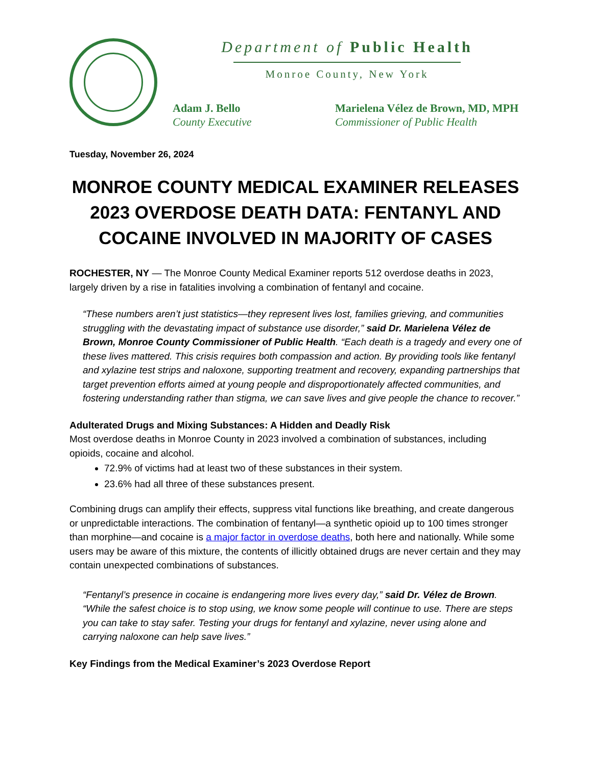Department of Public Health
Monroe County, New York
Adam J. Bello
County Executive
Marielena Vélez de Brown, MD, MPH
Commissioner of Public Health
Tuesday, November 26, 2024
MONROE COUNTY MEDICAL EXAMINER RELEASES 2023 OVERDOSE DEATH DATA: FENTANYL AND COCAINE INVOLVED IN MAJORITY OF CASES
ROCHESTER, NY — The Monroe County Medical Examiner reports 512 overdose deaths in 2023, largely driven by a rise in fatalities involving a combination of fentanyl and cocaine.
“These numbers aren’t just statistics—they represent lives lost, families grieving, and communities struggling with the devastating impact of substance use disorder,” said Dr. Marielena Vélez de Brown, Monroe County Commissioner of Public Health. “Each death is a tragedy and every one of these lives mattered. This crisis requires both compassion and action. By providing tools like fentanyl and xylazine test strips and naloxone, supporting treatment and recovery, expanding partnerships that target prevention efforts aimed at young people and disproportionately affected communities, and fostering understanding rather than stigma, we can save lives and give people the chance to recover.”
Adulterated Drugs and Mixing Substances: A Hidden and Deadly Risk
Most overdose deaths in Monroe County in 2023 involved a combination of substances, including opioids, cocaine and alcohol.
72.9% of victims had at least two of these substances in their system.
23.6% had all three of these substances present.
Combining drugs can amplify their effects, suppress vital functions like breathing, and create dangerous or unpredictable interactions. The combination of fentanyl—a synthetic opioid up to 100 times stronger than morphine—and cocaine is a major factor in overdose deaths, both here and nationally. While some users may be aware of this mixture, the contents of illicitly obtained drugs are never certain and they may contain unexpected combinations of substances.
“Fentanyl’s presence in cocaine is endangering more lives every day,” said Dr. Vélez de Brown. “While the safest choice is to stop using, we know some people will continue to use. There are steps you can take to stay safer. Testing your drugs for fentanyl and xylazine, never using alone and carrying naloxone can help save lives.”
Key Findings from the Medical Examiner’s 2023 Overdose Report